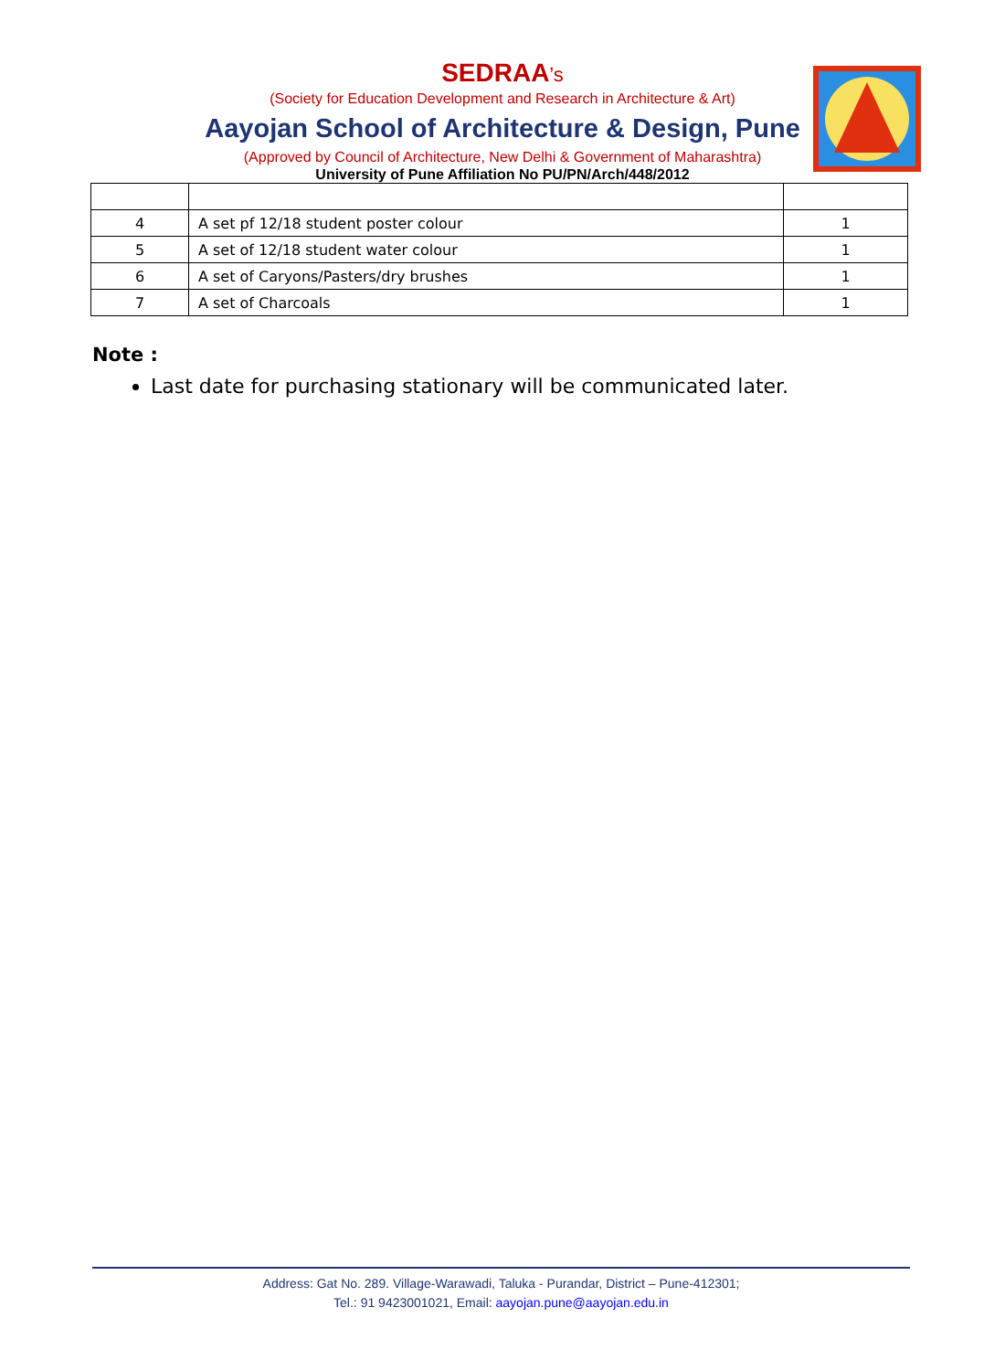SEDRAA’s
(Society for Education Development and Research in Architecture & Art)
Aayojan School of Architecture & Design, Pune
(Approved by Council of Architecture, New Delhi & Government of Maharashtra)
University of Pune Affiliation No PU/PN/Arch/448/2012
| 4 | A set pf 12/18 student poster colour | 1 |
| 5 | A set of 12/18 student water colour | 1 |
| 6 | A set of Caryons/Pasters/dry brushes | 1 |
| 7 | A set of Charcoals | 1 |
Note :
Last date for purchasing stationary will be communicated later.
Address: Gat No. 289. Village-Warawadi, Taluka - Purandar, District – Pune-412301;
Tel.: 91 9423001021, Email: aayojan.pune@aayojan.edu.in